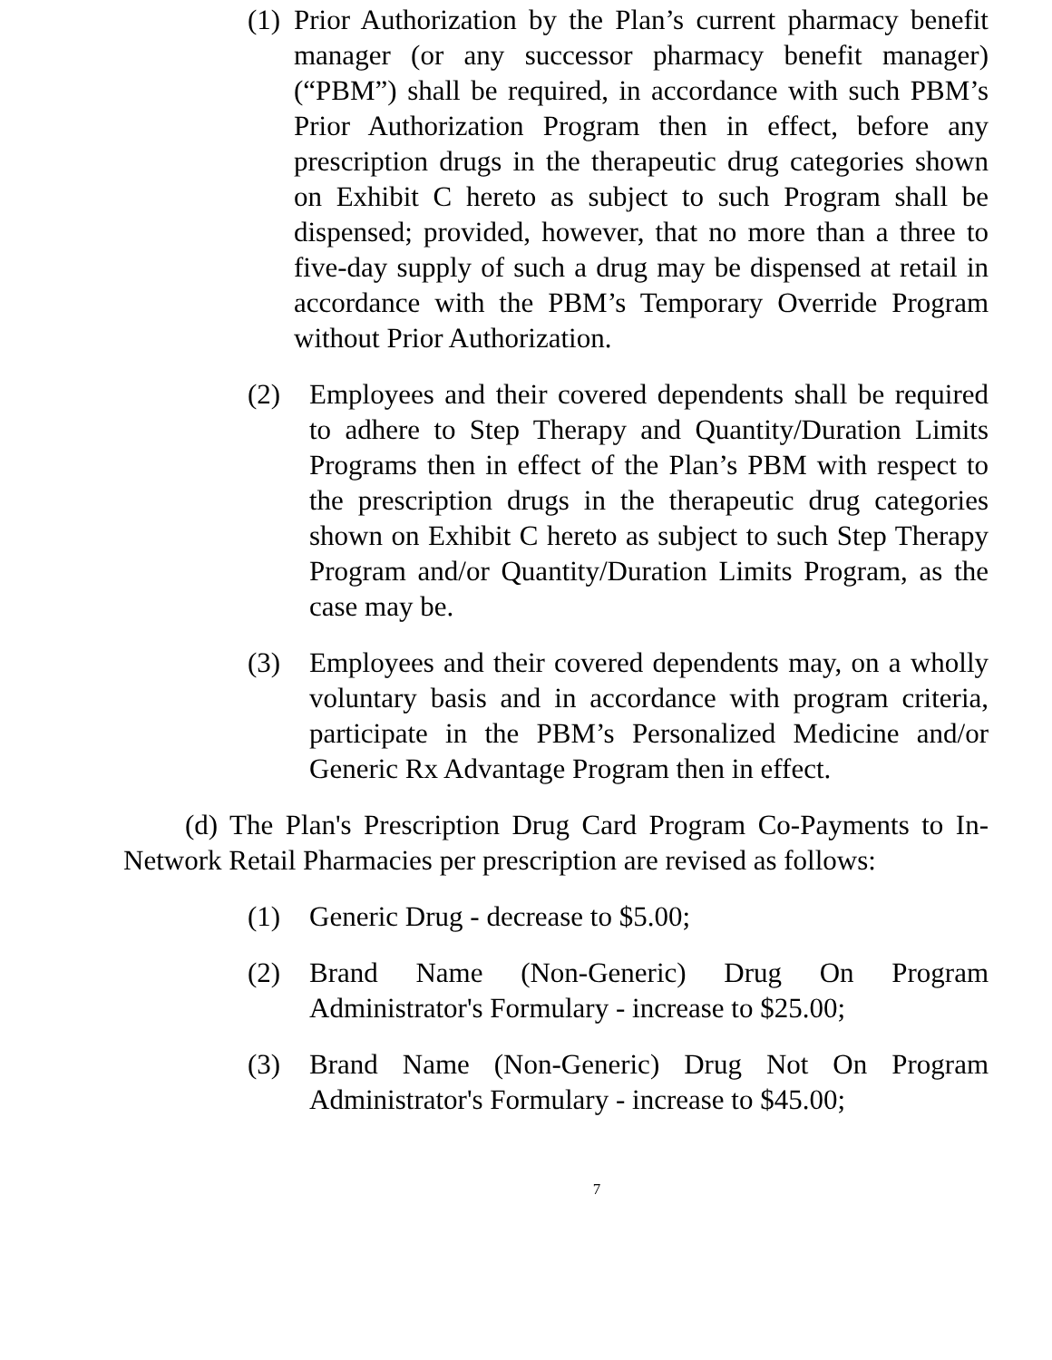(1) Prior Authorization by the Plan’s current pharmacy benefit manager (or any successor pharmacy benefit manager) (“PBM”) shall be required, in accordance with such PBM’s Prior Authorization Program then in effect, before any prescription drugs in the therapeutic drug categories shown on Exhibit C hereto as subject to such Program shall be dispensed; provided, however, that no more than a three to five-day supply of such a drug may be dispensed at retail in accordance with the PBM’s Temporary Override Program without Prior Authorization.
(2) Employees and their covered dependents shall be required to adhere to Step Therapy and Quantity/Duration Limits Programs then in effect of the Plan’s PBM with respect to the prescription drugs in the therapeutic drug categories shown on Exhibit C hereto as subject to such Step Therapy Program and/or Quantity/Duration Limits Program, as the case may be.
(3) Employees and their covered dependents may, on a wholly voluntary basis and in accordance with program criteria, participate in the PBM’s Personalized Medicine and/or Generic Rx Advantage Program then in effect.
(d) The Plan's Prescription Drug Card Program Co-Payments to In-Network Retail Pharmacies per prescription are revised as follows:
(1) Generic Drug - decrease to $5.00;
(2) Brand Name (Non-Generic) Drug On Program Administrator's Formulary - increase to $25.00;
(3) Brand Name (Non-Generic) Drug Not On Program Administrator's Formulary - increase to $45.00;
7